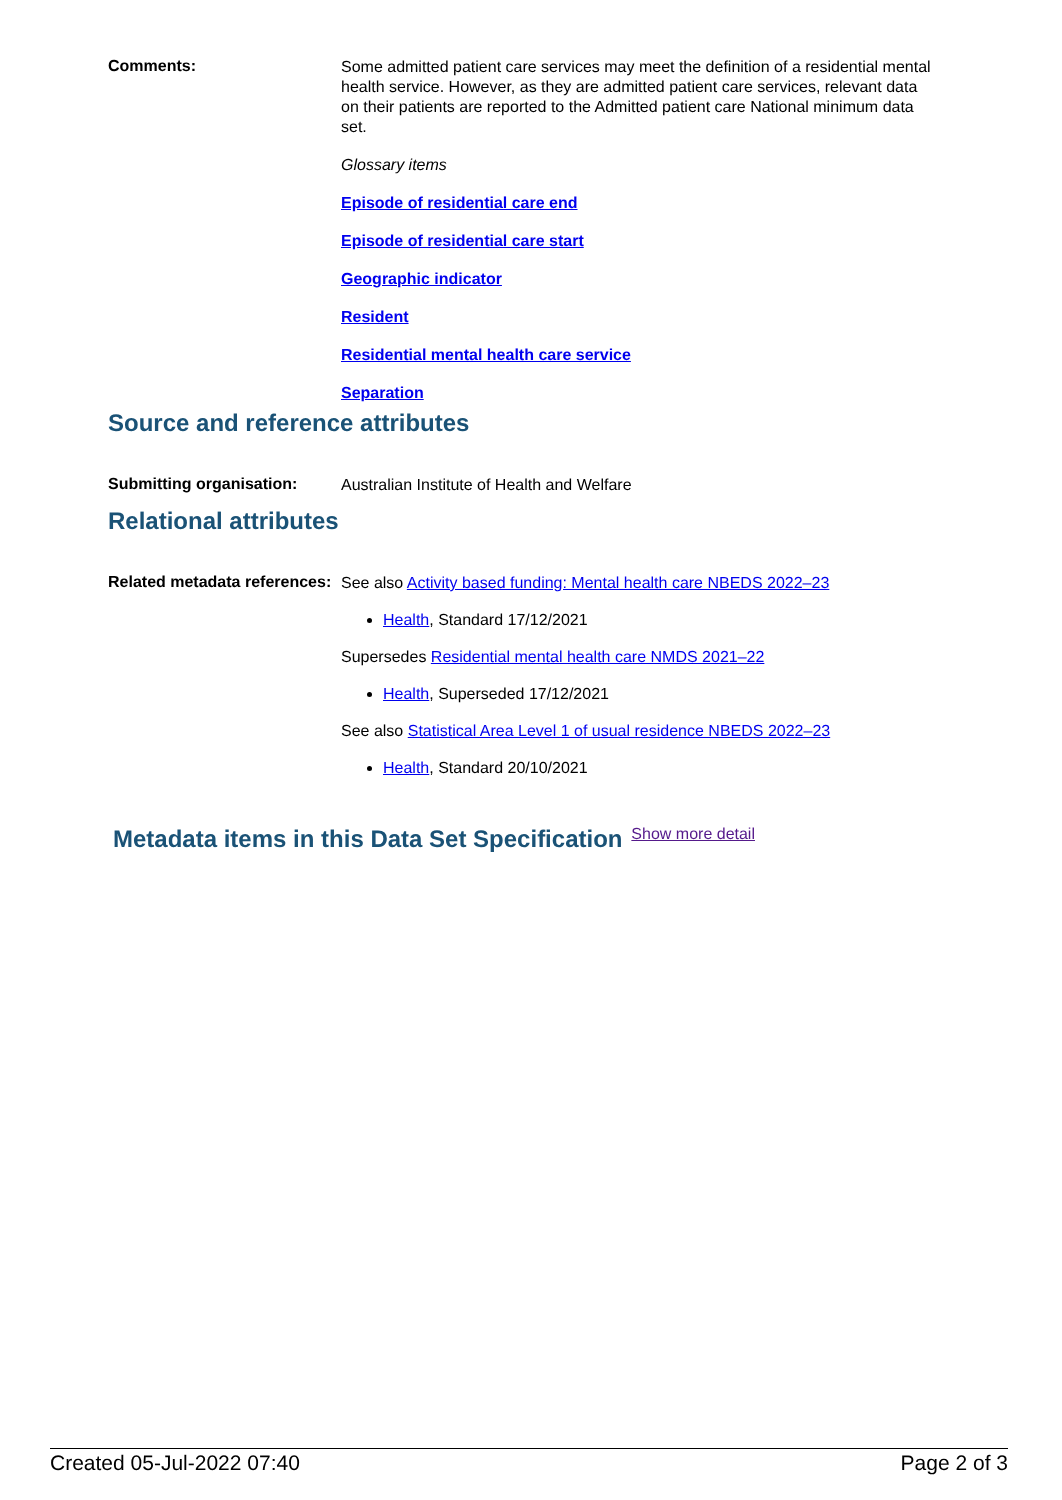Comments:
Some admitted patient care services may meet the definition of a residential mental health service. However, as they are admitted patient care services, relevant data on their patients are reported to the Admitted patient care National minimum data set.
Glossary items
Episode of residential care end
Episode of residential care start
Geographic indicator
Resident
Residential mental health care service
Separation
Source and reference attributes
Submitting organisation:
Australian Institute of Health and Welfare
Relational attributes
Related metadata references:
See also Activity based funding: Mental health care NBEDS 2022–23
Health, Standard 17/12/2021
Supersedes Residential mental health care NMDS 2021–22
Health, Superseded 17/12/2021
See also Statistical Area Level 1 of usual residence NBEDS 2022–23
Health, Standard 20/10/2021
Metadata items in this Data Set Specification Show more detail
Created 05-Jul-2022 07:40 Page 2 of 3